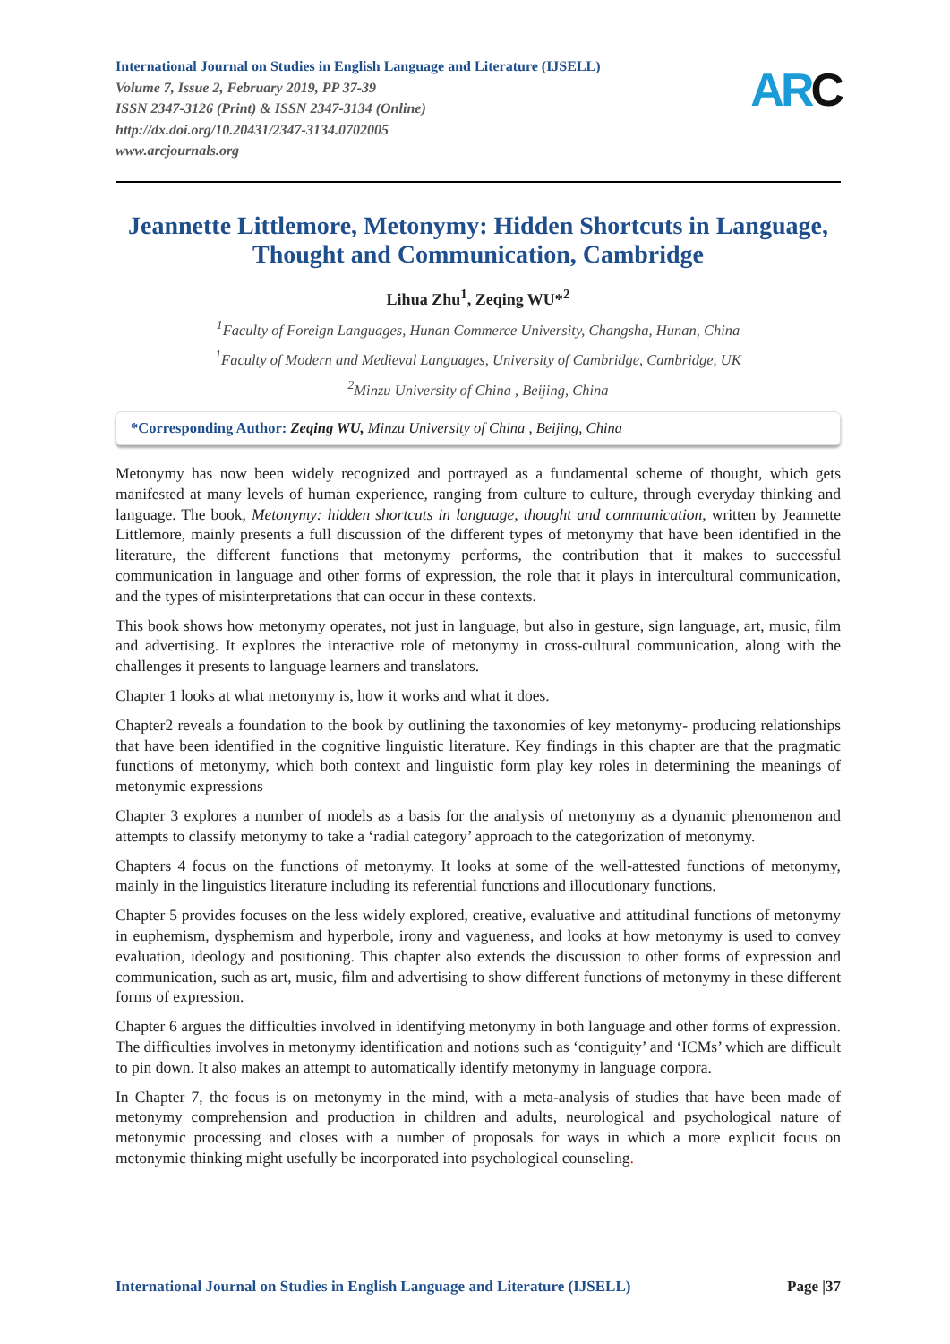ARC
International Journal on Studies in English Language and Literature (IJSELL)
Volume 7, Issue 2, February 2019, PP 37-39
ISSN 2347-3126 (Print) & ISSN 2347-3134 (Online)
http://dx.doi.org/10.20431/2347-3134.0702005
www.arcjournals.org
Jeannette Littlemore, Metonymy: Hidden Shortcuts in Language, Thought and Communication, Cambridge
Lihua Zhu<sup>1</sup>, Zeqing WU*<sup>2</sup>
<sup>1</sup> Faculty of Foreign Languages, Hunan Commerce University, Changsha, Hunan, China
<sup>1</sup> Faculty of Modern and Medieval Languages, University of Cambridge, Cambridge, UK
<sup>2</sup> Minzu University of China , Beijing, China
*Corresponding Author: Zeqing WU, Minzu University of China , Beijing, China
Metonymy has now been widely recognized and portrayed as a fundamental scheme of thought, which gets manifested at many levels of human experience, ranging from culture to culture, through everyday thinking and language. The book, Metonymy: hidden shortcuts in language, thought and communication, written by Jeannette Littlemore, mainly presents a full discussion of the different types of metonymy that have been identified in the literature, the different functions that metonymy performs, the contribution that it makes to successful communication in language and other forms of expression, the role that it plays in intercultural communication, and the types of misinterpretations that can occur in these contexts.
This book shows how metonymy operates, not just in language, but also in gesture, sign language, art, music, film and advertising. It explores the interactive role of metonymy in cross-cultural communication, along with the challenges it presents to language learners and translators.
Chapter 1 looks at what metonymy is, how it works and what it does.
Chapter2 reveals a foundation to the book by outlining the taxonomies of key metonymy- producing relationships that have been identified in the cognitive linguistic literature. Key findings in this chapter are that the pragmatic functions of metonymy, which both context and linguistic form play key roles in determining the meanings of metonymic expressions
Chapter 3 explores a number of models as a basis for the analysis of metonymy as a dynamic phenomenon and attempts to classify metonymy to take a ‘radial category’ approach to the categorization of metonymy.
Chapters 4 focus on the functions of metonymy. It looks at some of the well-attested functions of metonymy, mainly in the linguistics literature including its referential functions and illocutionary functions.
Chapter 5 provides focuses on the less widely explored, creative, evaluative and attitudinal functions of metonymy in euphemism, dysphemism and hyperbole, irony and vagueness, and looks at how metonymy is used to convey evaluation, ideology and positioning. This chapter also extends the discussion to other forms of expression and communication, such as art, music, film and advertising to show different functions of metonymy in these different forms of expression.
Chapter 6 argues the difficulties involved in identifying metonymy in both language and other forms of expression. The difficulties involves in metonymy identification and notions such as ‘contiguity’ and ‘ICMs’ which are difficult to pin down. It also makes an attempt to automatically identify metonymy in language corpora.
In Chapter 7, the focus is on metonymy in the mind, with a meta-analysis of studies that have been made of metonymy comprehension and production in children and adults, neurological and psychological nature of metonymic processing and closes with a number of proposals for ways in which a more explicit focus on metonymic thinking might usefully be incorporated into psychological counseling.
International Journal on Studies in English Language and Literature (IJSELL) Page |37